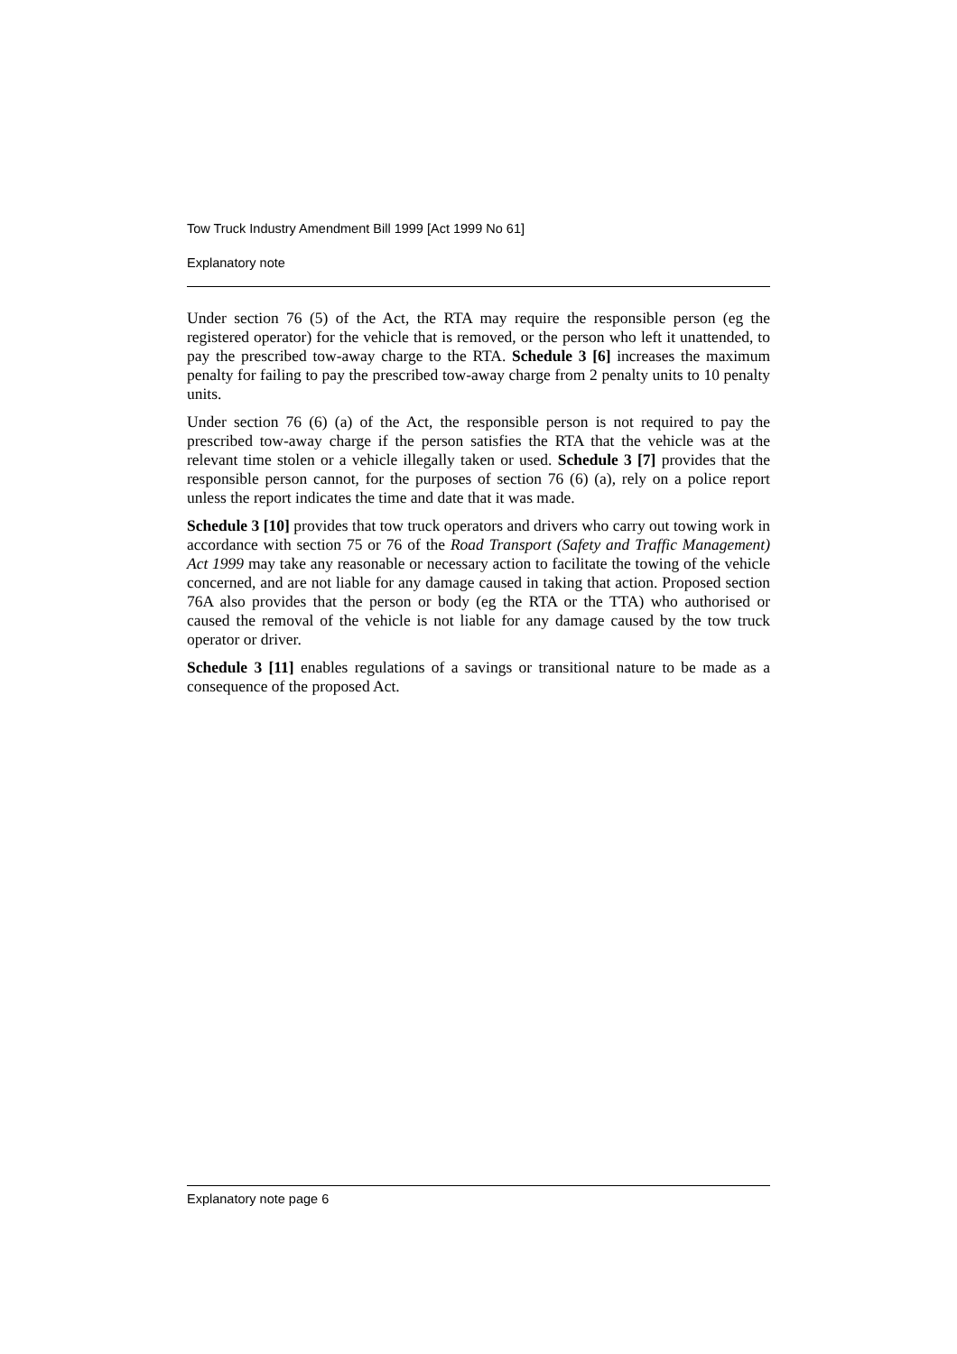Tow Truck Industry Amendment Bill 1999 [Act 1999 No 61]
Explanatory note
Under section 76 (5) of the Act, the RTA may require the responsible person (eg the registered operator) for the vehicle that is removed, or the person who left it unattended, to pay the prescribed tow-away charge to the RTA. Schedule 3 [6] increases the maximum penalty for failing to pay the prescribed tow-away charge from 2 penalty units to 10 penalty units.
Under section 76 (6) (a) of the Act, the responsible person is not required to pay the prescribed tow-away charge if the person satisfies the RTA that the vehicle was at the relevant time stolen or a vehicle illegally taken or used. Schedule 3 [7] provides that the responsible person cannot, for the purposes of section 76 (6) (a), rely on a police report unless the report indicates the time and date that it was made.
Schedule 3 [10] provides that tow truck operators and drivers who carry out towing work in accordance with section 75 or 76 of the Road Transport (Safety and Traffic Management) Act 1999 may take any reasonable or necessary action to facilitate the towing of the vehicle concerned, and are not liable for any damage caused in taking that action. Proposed section 76A also provides that the person or body (eg the RTA or the TTA) who authorised or caused the removal of the vehicle is not liable for any damage caused by the tow truck operator or driver.
Schedule 3 [11] enables regulations of a savings or transitional nature to be made as a consequence of the proposed Act.
Explanatory note page 6